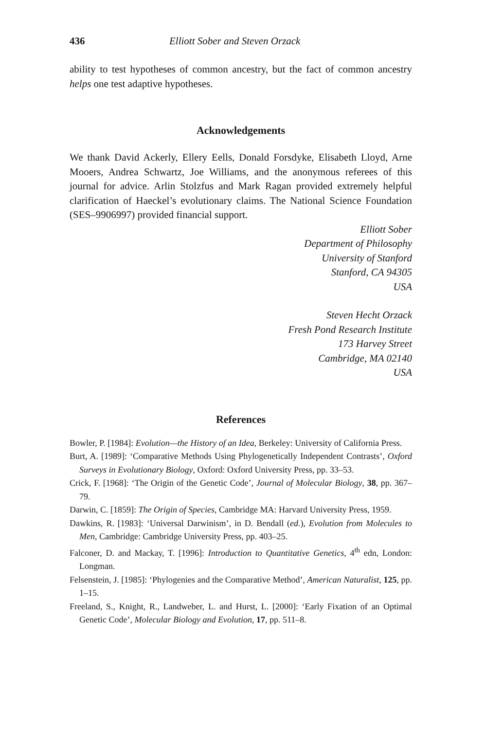436 Elliott Sober and Steven Orzack
ability to test hypotheses of common ancestry, but the fact of common ancestry helps one test adaptive hypotheses.
Acknowledgements
We thank David Ackerly, Ellery Eells, Donald Forsdyke, Elisabeth Lloyd, Arne Mooers, Andrea Schwartz, Joe Williams, and the anonymous referees of this journal for advice. Arlin Stolzfus and Mark Ragan provided extremely helpful clarification of Haeckel’s evolutionary claims. The National Science Foundation (SES–9906997) provided financial support.
Elliott Sober
Department of Philosophy
University of Stanford
Stanford, CA 94305
USA
Steven Hecht Orzack
Fresh Pond Research Institute
173 Harvey Street
Cambridge, MA 02140
USA
References
Bowler, P. [1984]: Evolution—the History of an Idea, Berkeley: University of California Press.
Burt, A. [1989]: ‘Comparative Methods Using Phylogenetically Independent Contrasts’, Oxford Surveys in Evolutionary Biology, Oxford: Oxford University Press, pp. 33–53.
Crick, F. [1968]: ‘The Origin of the Genetic Code’, Journal of Molecular Biology, 38, pp. 367–79.
Darwin, C. [1859]: The Origin of Species, Cambridge MA: Harvard University Press, 1959.
Dawkins, R. [1983]: ‘Universal Darwinism’, in D. Bendall (ed.), Evolution from Molecules to Men, Cambridge: Cambridge University Press, pp. 403–25.
Falconer, D. and Mackay, T. [1996]: Introduction to Quantitative Genetics, 4<sup>th</sup> edn, London: Longman.
Felsenstein, J. [1985]: ‘Phylogenies and the Comparative Method’, American Naturalist, 125, pp. 1–15.
Freeland, S., Knight, R., Landweber, L. and Hurst, L. [2000]: ‘Early Fixation of an Optimal Genetic Code’, Molecular Biology and Evolution, 17, pp. 511–8.